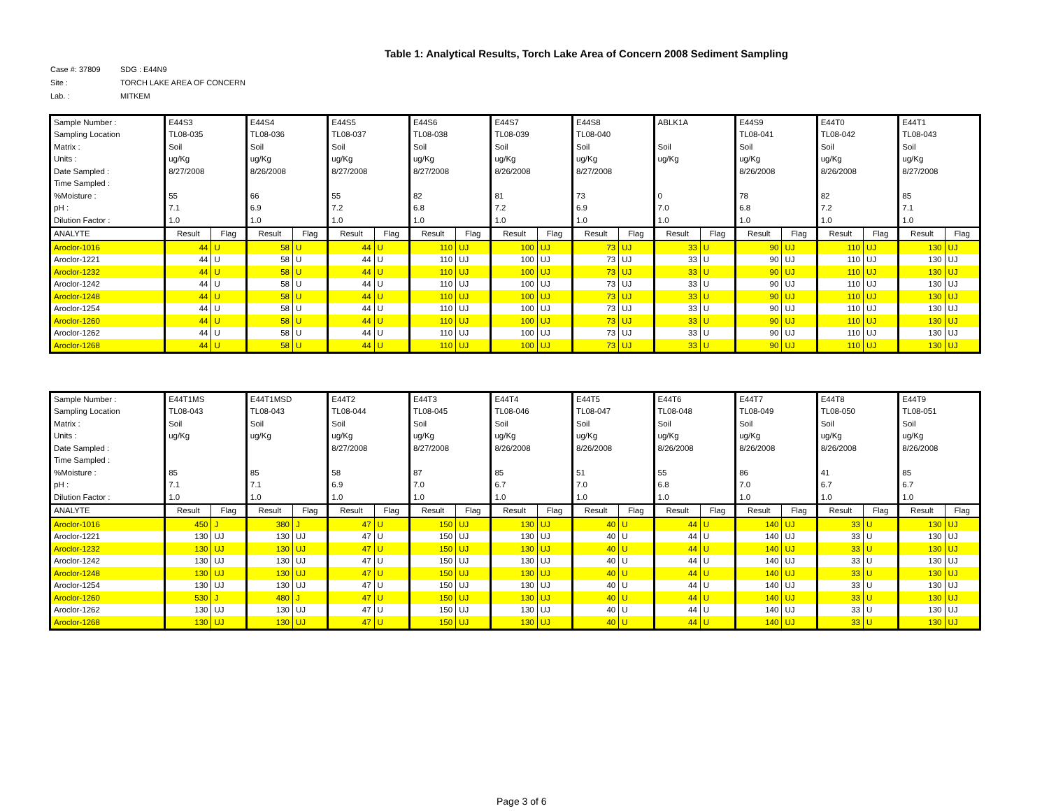Table 1: Analytical Results, Torch Lake Area of Concern 2008 Sediment Sampling
Case #: 37809 SDG : E44N9
Site : TORCH LAKE AREA OF CONCERN
Lab. : MITKEM
| Sample Number : | E44S3 | | E44S4 | | E44S5 | | E44S6 | | E44S7 | | E44S8 | | ABLK1A | | E44S9 | | E44T0 | | E44T1 | |
| Sampling Location | TL08-035 | | TL08-036 | | TL08-037 | | TL08-038 | | TL08-039 | | TL08-040 | | | | TL08-041 | | TL08-042 | | TL08-043 | |
| Matrix : | Soil | | Soil | | Soil | | Soil | | Soil | | Soil | | Soil | | Soil | | Soil | | Soil | |
| Units : | ug/Kg | | ug/Kg | | ug/Kg | | ug/Kg | | ug/Kg | | ug/Kg | | ug/Kg | | ug/Kg | | ug/Kg | | ug/Kg | |
| Date Sampled : | 8/27/2008 | | 8/26/2008 | | 8/27/2008 | | 8/27/2008 | | 8/26/2008 | | 8/27/2008 | | | | 8/26/2008 | | 8/26/2008 | | 8/27/2008 | |
| Time Sampled : | | | | | | | | | | | | | | | | | | | | |
| %Moisture : | 55 | | 66 | | 55 | | 82 | | 81 | | 73 | | 0 | | 78 | | 82 | | 85 | |
| pH : | 7.1 | | 6.9 | | 7.2 | | 6.8 | | 7.2 | | 6.9 | | 7.0 | | 6.8 | | 7.2 | | 7.1 | |
| Dilution Factor : | 1.0 | | 1.0 | | 1.0 | | 1.0 | | 1.0 | | 1.0 | | 1.0 | | 1.0 | | 1.0 | | 1.0 | |
| ANALYTE | Result | Flag | Result | Flag | Result | Flag | Result | Flag | Result | Flag | Result | Flag | Result | Flag | Result | Flag | Result | Flag | Result | Flag |
| Aroclor-1016 | 44 | U | 58 | U | 44 | U | 110 | UJ | 100 | UJ | 73 | UJ | 33 | U | 90 | UJ | 110 | UJ | 130 | UJ |
| Aroclor-1221 | 44 | U | 58 | U | 44 | U | 110 | UJ | 100 | UJ | 73 | UJ | 33 | U | 90 | UJ | 110 | UJ | 130 | UJ |
| Aroclor-1232 | 44 | U | 58 | U | 44 | U | 110 | UJ | 100 | UJ | 73 | UJ | 33 | U | 90 | UJ | 110 | UJ | 130 | UJ |
| Aroclor-1242 | 44 | U | 58 | U | 44 | U | 110 | UJ | 100 | UJ | 73 | UJ | 33 | U | 90 | UJ | 110 | UJ | 130 | UJ |
| Aroclor-1248 | 44 | U | 58 | U | 44 | U | 110 | UJ | 100 | UJ | 73 | UJ | 33 | U | 90 | UJ | 110 | UJ | 130 | UJ |
| Aroclor-1254 | 44 | U | 58 | U | 44 | U | 110 | UJ | 100 | UJ | 73 | UJ | 33 | U | 90 | UJ | 110 | UJ | 130 | UJ |
| Aroclor-1260 | 44 | U | 58 | U | 44 | U | 110 | UJ | 100 | UJ | 73 | UJ | 33 | U | 90 | UJ | 110 | UJ | 130 | UJ |
| Aroclor-1262 | 44 | U | 58 | U | 44 | U | 110 | UJ | 100 | UJ | 73 | UJ | 33 | U | 90 | UJ | 110 | UJ | 130 | UJ |
| Aroclor-1268 | 44 | U | 58 | U | 44 | U | 110 | UJ | 100 | UJ | 73 | UJ | 33 | U | 90 | UJ | 110 | UJ | 130 | UJ |
| Sample Number : | E44T1MS | | E44T1MSD | | E44T2 | | E44T3 | | E44T4 | | E44T5 | | E44T6 | | E44T7 | | E44T8 | | E44T9 | |
| Sampling Location | TL08-043 | | TL08-043 | | TL08-044 | | TL08-045 | | TL08-046 | | TL08-047 | | TL08-048 | | TL08-049 | | TL08-050 | | TL08-051 | |
| Matrix : | Soil | | Soil | | Soil | | Soil | | Soil | | Soil | | Soil | | Soil | | Soil | | Soil | |
| Units : | ug/Kg | | ug/Kg | | ug/Kg | | ug/Kg | | ug/Kg | | ug/Kg | | ug/Kg | | ug/Kg | | ug/Kg | | ug/Kg | |
| Date Sampled : | | | | | 8/27/2008 | | 8/27/2008 | | 8/26/2008 | | 8/26/2008 | | 8/26/2008 | | 8/26/2008 | | 8/26/2008 | | 8/26/2008 | |
| Time Sampled : | | | | | | | | | | | | | | | | | | | | |
| %Moisture : | 85 | | 85 | | 58 | | 87 | | 85 | | 51 | | 55 | | 86 | | 41 | | 85 | |
| pH : | 7.1 | | 7.1 | | 6.9 | | 7.0 | | 6.7 | | 7.0 | | 6.8 | | 7.0 | | 6.7 | | 6.7 | |
| Dilution Factor : | 1.0 | | 1.0 | | 1.0 | | 1.0 | | 1.0 | | 1.0 | | 1.0 | | 1.0 | | 1.0 | | 1.0 | |
| ANALYTE | Result | Flag | Result | Flag | Result | Flag | Result | Flag | Result | Flag | Result | Flag | Result | Flag | Result | Flag | Result | Flag | Result | Flag |
| Aroclor-1016 | 450 | J | 380 | J | 47 | U | 150 | UJ | 130 | UJ | 40 | U | 44 | U | 140 | UJ | 33 | U | 130 | UJ |
| Aroclor-1221 | 130 | UJ | 130 | UJ | 47 | U | 150 | UJ | 130 | UJ | 40 | U | 44 | U | 140 | UJ | 33 | U | 130 | UJ |
| Aroclor-1232 | 130 | UJ | 130 | UJ | 47 | U | 150 | UJ | 130 | UJ | 40 | U | 44 | U | 140 | UJ | 33 | U | 130 | UJ |
| Aroclor-1242 | 130 | UJ | 130 | UJ | 47 | U | 150 | UJ | 130 | UJ | 40 | U | 44 | U | 140 | UJ | 33 | U | 130 | UJ |
| Aroclor-1248 | 130 | UJ | 130 | UJ | 47 | U | 150 | UJ | 130 | UJ | 40 | U | 44 | U | 140 | UJ | 33 | U | 130 | UJ |
| Aroclor-1254 | 130 | UJ | 130 | UJ | 47 | U | 150 | UJ | 130 | UJ | 40 | U | 44 | U | 140 | UJ | 33 | U | 130 | UJ |
| Aroclor-1260 | 530 | J | 480 | J | 47 | U | 150 | UJ | 130 | UJ | 40 | U | 44 | U | 140 | UJ | 33 | U | 130 | UJ |
| Aroclor-1262 | 130 | UJ | 130 | UJ | 47 | U | 150 | UJ | 130 | UJ | 40 | U | 44 | U | 140 | UJ | 33 | U | 130 | UJ |
| Aroclor-1268 | 130 | UJ | 130 | UJ | 47 | U | 150 | UJ | 130 | UJ | 40 | U | 44 | U | 140 | UJ | 33 | U | 130 | UJ |
Page 3 of 6